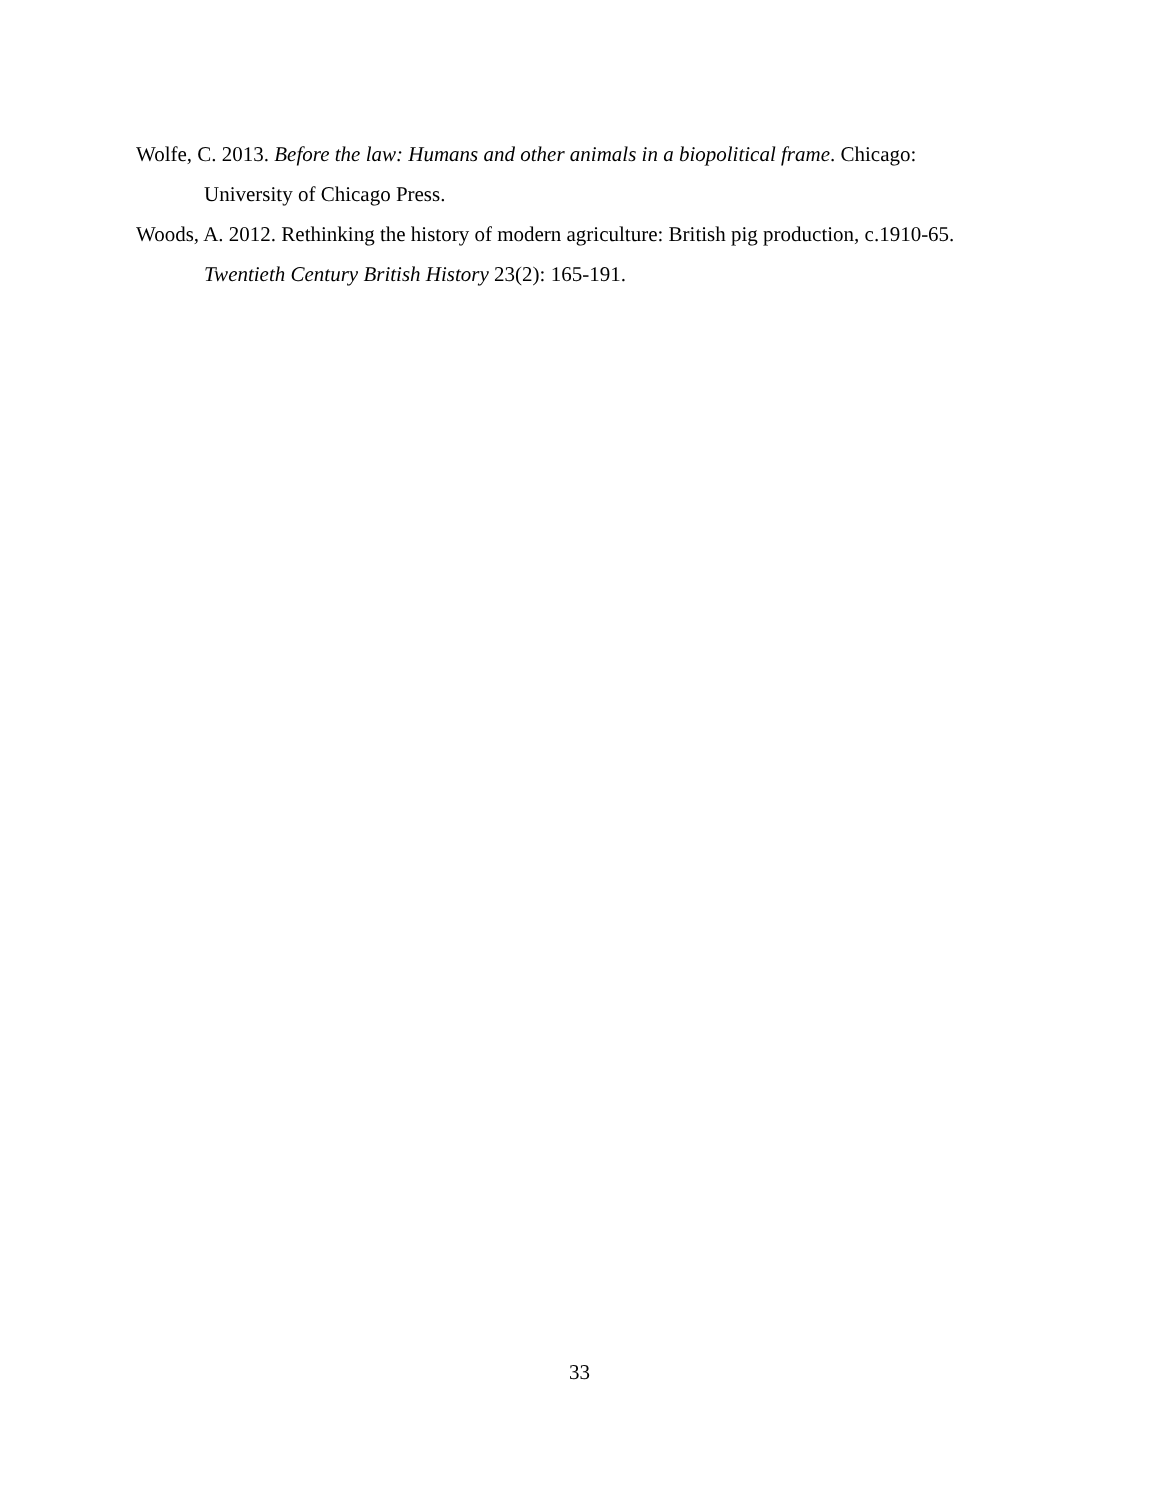Wolfe, C. 2013. Before the law: Humans and other animals in a biopolitical frame. Chicago: University of Chicago Press.
Woods, A. 2012. Rethinking the history of modern agriculture: British pig production, c.1910-65. Twentieth Century British History 23(2): 165-191.
33